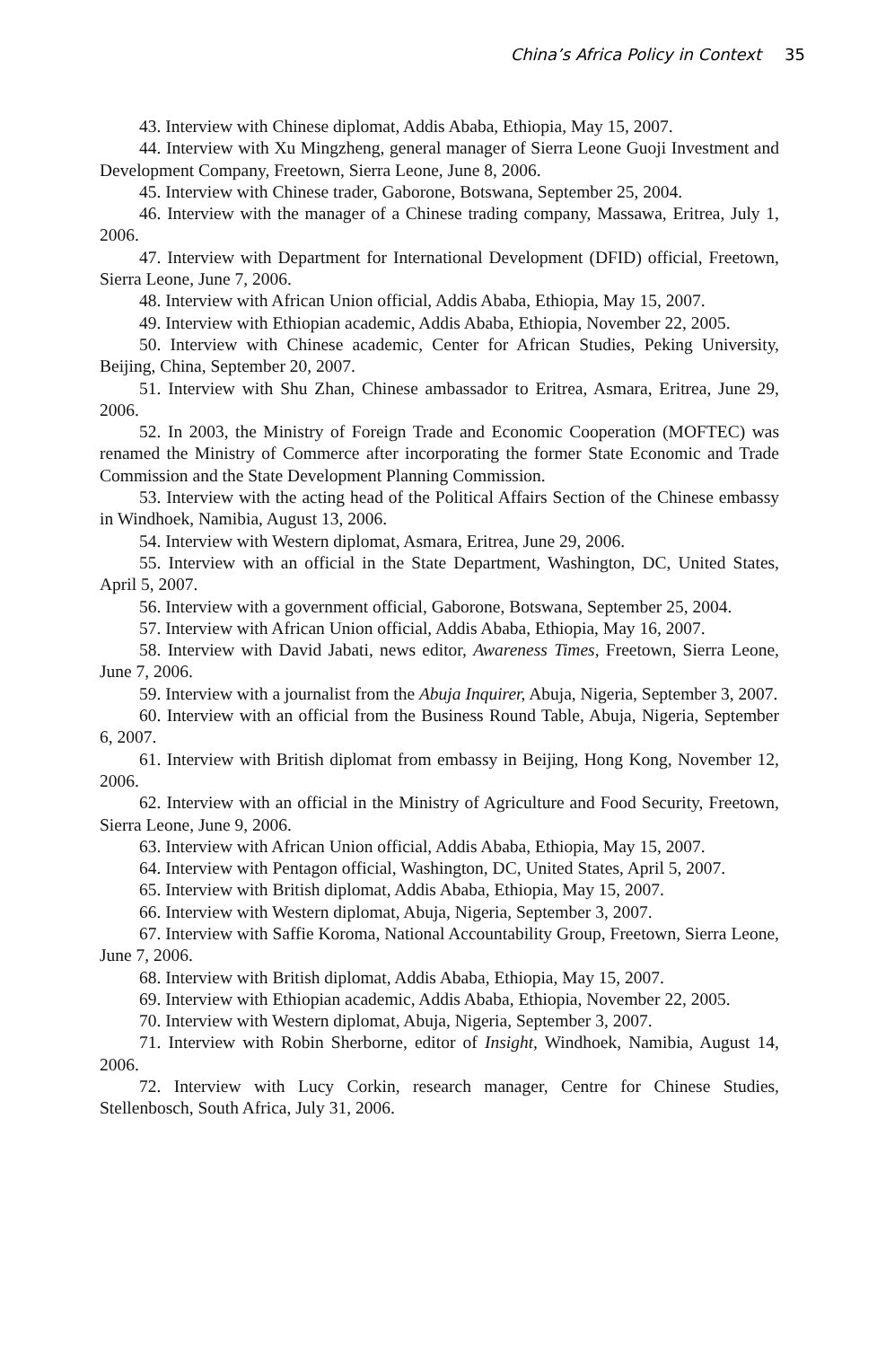China’s Africa Policy in Context 35
43. Interview with Chinese diplomat, Addis Ababa, Ethiopia, May 15, 2007.
44. Interview with Xu Mingzheng, general manager of Sierra Leone Guoji Investment and Development Company, Freetown, Sierra Leone, June 8, 2006.
45. Interview with Chinese trader, Gaborone, Botswana, September 25, 2004.
46. Interview with the manager of a Chinese trading company, Massawa, Eritrea, July 1, 2006.
47. Interview with Department for International Development (DFID) official, Freetown, Sierra Leone, June 7, 2006.
48. Interview with African Union official, Addis Ababa, Ethiopia, May 15, 2007.
49. Interview with Ethiopian academic, Addis Ababa, Ethiopia, November 22, 2005.
50. Interview with Chinese academic, Center for African Studies, Peking University, Beijing, China, September 20, 2007.
51. Interview with Shu Zhan, Chinese ambassador to Eritrea, Asmara, Eritrea, June 29, 2006.
52. In 2003, the Ministry of Foreign Trade and Economic Cooperation (MOFTEC) was renamed the Ministry of Commerce after incorporating the former State Economic and Trade Commission and the State Development Planning Commission.
53. Interview with the acting head of the Political Affairs Section of the Chinese embassy in Windhoek, Namibia, August 13, 2006.
54. Interview with Western diplomat, Asmara, Eritrea, June 29, 2006.
55. Interview with an official in the State Department, Washington, DC, United States, April 5, 2007.
56. Interview with a government official, Gaborone, Botswana, September 25, 2004.
57. Interview with African Union official, Addis Ababa, Ethiopia, May 16, 2007.
58. Interview with David Jabati, news editor, Awareness Times, Freetown, Sierra Leone, June 7, 2006.
59. Interview with a journalist from the Abuja Inquirer, Abuja, Nigeria, September 3, 2007.
60. Interview with an official from the Business Round Table, Abuja, Nigeria, September 6, 2007.
61. Interview with British diplomat from embassy in Beijing, Hong Kong, November 12, 2006.
62. Interview with an official in the Ministry of Agriculture and Food Security, Freetown, Sierra Leone, June 9, 2006.
63. Interview with African Union official, Addis Ababa, Ethiopia, May 15, 2007.
64. Interview with Pentagon official, Washington, DC, United States, April 5, 2007.
65. Interview with British diplomat, Addis Ababa, Ethiopia, May 15, 2007.
66. Interview with Western diplomat, Abuja, Nigeria, September 3, 2007.
67. Interview with Saffie Koroma, National Accountability Group, Freetown, Sierra Leone, June 7, 2006.
68. Interview with British diplomat, Addis Ababa, Ethiopia, May 15, 2007.
69. Interview with Ethiopian academic, Addis Ababa, Ethiopia, November 22, 2005.
70. Interview with Western diplomat, Abuja, Nigeria, September 3, 2007.
71. Interview with Robin Sherborne, editor of Insight, Windhoek, Namibia, August 14, 2006.
72. Interview with Lucy Corkin, research manager, Centre for Chinese Studies, Stellenbosch, South Africa, July 31, 2006.